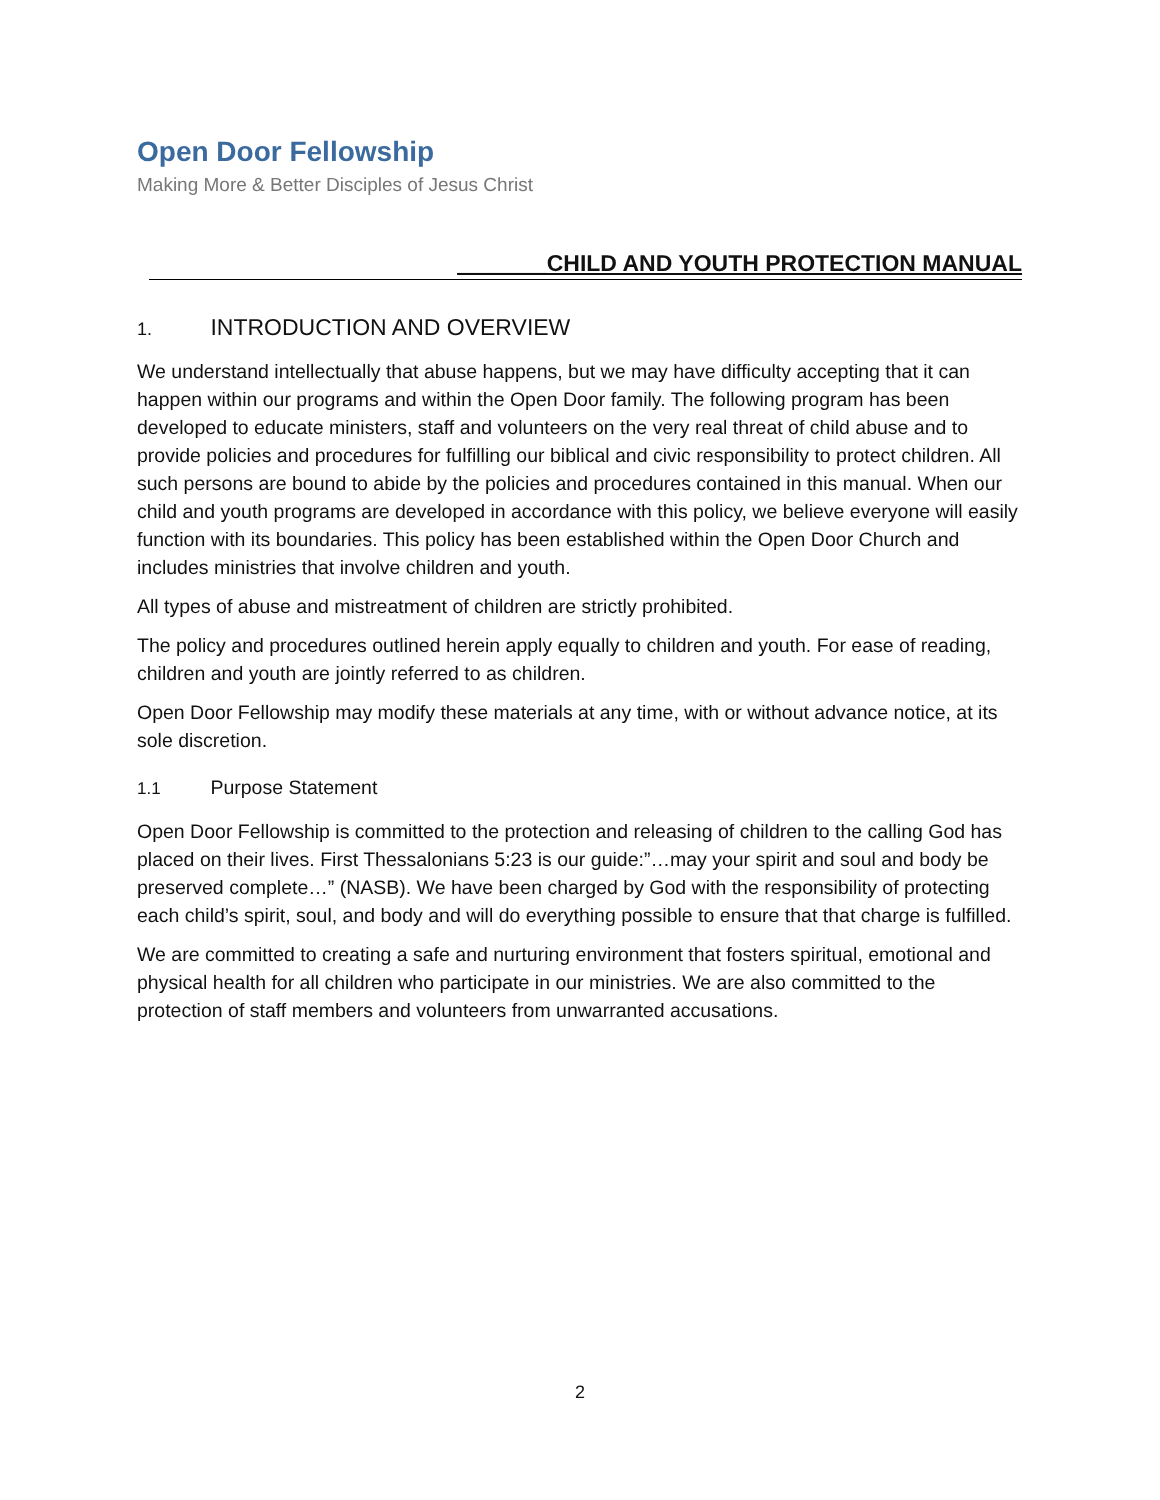Open Door Fellowship
Making More & Better Disciples of Jesus Christ
_______CHILD AND YOUTH PROTECTION MANUAL
1. INTRODUCTION AND OVERVIEW
We understand intellectually that abuse happens, but we may have difficulty accepting that it can happen within our programs and within the Open Door family. The following program has been developed to educate ministers, staff and volunteers on the very real threat of child abuse and to provide policies and procedures for fulfilling our biblical and civic responsibility to protect children. All such persons are bound to abide by the policies and procedures contained in this manual. When our child and youth programs are developed in accordance with this policy, we believe everyone will easily function with its boundaries. This policy has been established within the Open Door Church and includes ministries that involve children and youth.
All types of abuse and mistreatment of children are strictly prohibited.
The policy and procedures outlined herein apply equally to children and youth. For ease of reading, children and youth are jointly referred to as children.
Open Door Fellowship may modify these materials at any time, with or without advance notice, at its sole discretion.
1.1 Purpose Statement
Open Door Fellowship is committed to the protection and releasing of children to the calling God has placed on their lives. First Thessalonians 5:23 is our guide:”…may your spirit and soul and body be preserved complete…” (NASB). We have been charged by God with the responsibility of protecting each child’s spirit, soul, and body and will do everything possible to ensure that that charge is fulfilled.
We are committed to creating a safe and nurturing environment that fosters spiritual, emotional and physical health for all children who participate in our ministries. We are also committed to the protection of staff members and volunteers from unwarranted accusations.
2